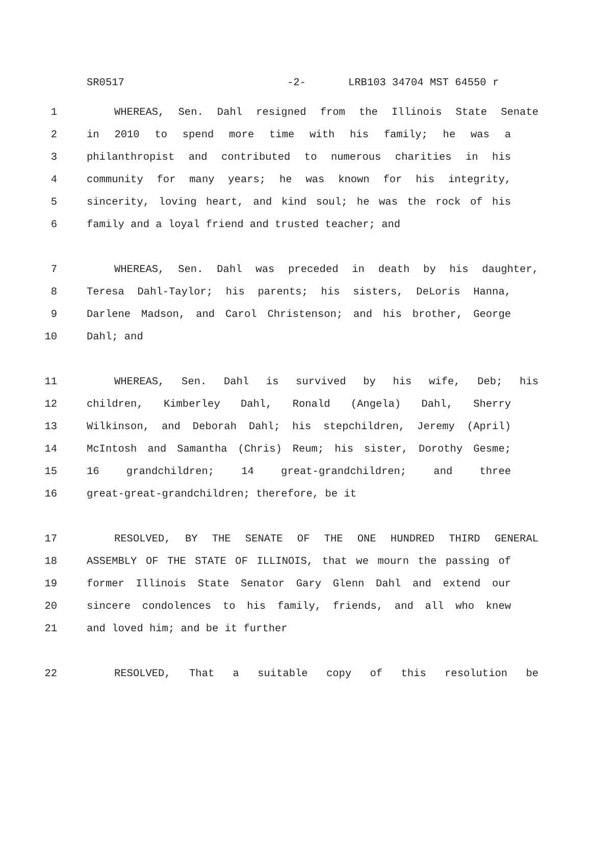SR0517 -2- LRB103 34704 MST 64550 r
1 WHEREAS, Sen. Dahl resigned from the Illinois State Senate
2 in 2010 to spend more time with his family; he was a
3 philanthropist and contributed to numerous charities in his
4 community for many years; he was known for his integrity,
5 sincerity, loving heart, and kind soul; he was the rock of his
6 family and a loyal friend and trusted teacher; and
7 WHEREAS, Sen. Dahl was preceded in death by his daughter,
8 Teresa Dahl-Taylor; his parents; his sisters, DeLoris Hanna,
9 Darlene Madson, and Carol Christenson; and his brother, George
10 Dahl; and
11 WHEREAS, Sen. Dahl is survived by his wife, Deb; his
12 children, Kimberley Dahl, Ronald (Angela) Dahl, Sherry
13 Wilkinson, and Deborah Dahl; his stepchildren, Jeremy (April)
14 McIntosh and Samantha (Chris) Reum; his sister, Dorothy Gesme;
15 16 grandchildren; 14 great-grandchildren; and three
16 great-great-grandchildren; therefore, be it
17 RESOLVED, BY THE SENATE OF THE ONE HUNDRED THIRD GENERAL
18 ASSEMBLY OF THE STATE OF ILLINOIS, that we mourn the passing of
19 former Illinois State Senator Gary Glenn Dahl and extend our
20 sincere condolences to his family, friends, and all who knew
21 and loved him; and be it further
22 RESOLVED, That a suitable copy of this resolution be